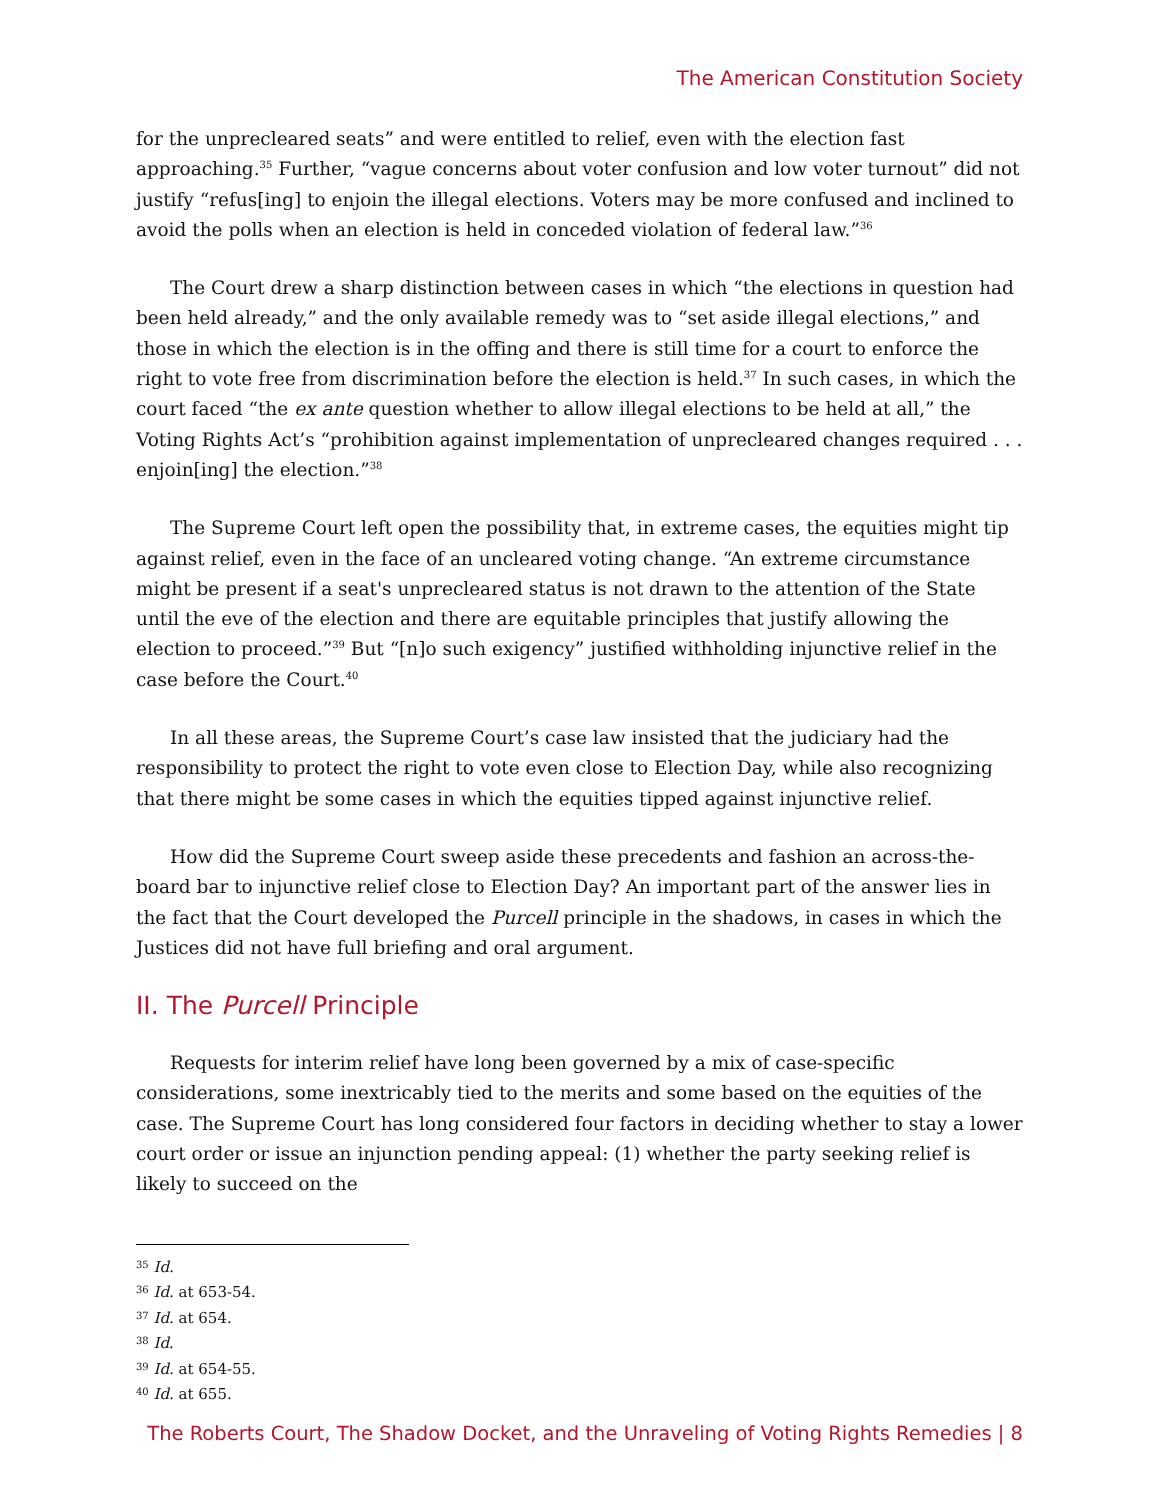The American Constitution Society
for the unprecleared seats” and were entitled to relief, even with the election fast approaching.<sup>35</sup> Further, “vague concerns about voter confusion and low voter turnout” did not justify “refus[ing] to enjoin the illegal elections. Voters may be more confused and inclined to avoid the polls when an election is held in conceded violation of federal law.”<sup>36</sup>
The Court drew a sharp distinction between cases in which “the elections in question had been held already,” and the only available remedy was to “set aside illegal elections,” and those in which the election is in the offing and there is still time for a court to enforce the right to vote free from discrimination before the election is held.<sup>37</sup> In such cases, in which the court faced “the ex ante question whether to allow illegal elections to be held at all,” the Voting Rights Act’s “prohibition against implementation of unprecleared changes required . . . enjoin[ing] the election.”<sup>38</sup>
The Supreme Court left open the possibility that, in extreme cases, the equities might tip against relief, even in the face of an uncleared voting change. “An extreme circumstance might be present if a seat's unprecleared status is not drawn to the attention of the State until the eve of the election and there are equitable principles that justify allowing the election to proceed.”<sup>39</sup> But “[n]o such exigency” justified withholding injunctive relief in the case before the Court.<sup>40</sup>
In all these areas, the Supreme Court’s case law insisted that the judiciary had the responsibility to protect the right to vote even close to Election Day, while also recognizing that there might be some cases in which the equities tipped against injunctive relief.
How did the Supreme Court sweep aside these precedents and fashion an across-the-board bar to injunctive relief close to Election Day? An important part of the answer lies in the fact that the Court developed the Purcell principle in the shadows, in cases in which the Justices did not have full briefing and oral argument.
II. The Purcell Principle
Requests for interim relief have long been governed by a mix of case-specific considerations, some inextricably tied to the merits and some based on the equities of the case. The Supreme Court has long considered four factors in deciding whether to stay a lower court order or issue an injunction pending appeal: (1) whether the party seeking relief is likely to succeed on the
<sup>35</sup> Id.
<sup>36</sup> Id. at 653-54.
<sup>37</sup> Id. at 654.
<sup>38</sup> Id.
<sup>39</sup> Id. at 654-55.
<sup>40</sup> Id. at 655.
The Roberts Court, The Shadow Docket, and the Unraveling of Voting Rights Remedies | 8